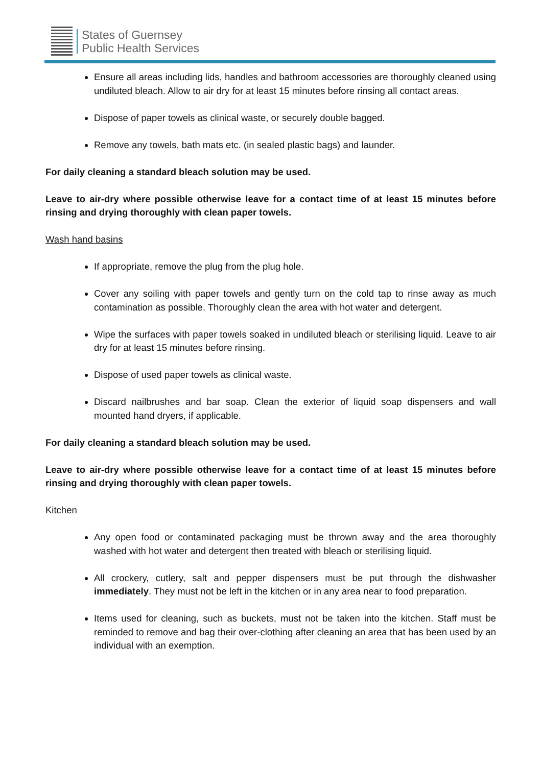States of Guernsey
Public Health Services
Ensure all areas including lids, handles and bathroom accessories are thoroughly cleaned using undiluted bleach. Allow to air dry for at least 15 minutes before rinsing all contact areas.
Dispose of paper towels as clinical waste, or securely double bagged.
Remove any towels, bath mats etc. (in sealed plastic bags) and launder.
For daily cleaning a standard bleach solution may be used.
Leave to air-dry where possible otherwise leave for a contact time of at least 15 minutes before rinsing and drying thoroughly with clean paper towels.
Wash hand basins
If appropriate, remove the plug from the plug hole.
Cover any soiling with paper towels and gently turn on the cold tap to rinse away as much contamination as possible. Thoroughly clean the area with hot water and detergent.
Wipe the surfaces with paper towels soaked in undiluted bleach or sterilising liquid. Leave to air dry for at least 15 minutes before rinsing.
Dispose of used paper towels as clinical waste.
Discard nailbrushes and bar soap. Clean the exterior of liquid soap dispensers and wall mounted hand dryers, if applicable.
For daily cleaning a standard bleach solution may be used.
Leave to air-dry where possible otherwise leave for a contact time of at least 15 minutes before rinsing and drying thoroughly with clean paper towels.
Kitchen
Any open food or contaminated packaging must be thrown away and the area thoroughly washed with hot water and detergent then treated with bleach or sterilising liquid.
All crockery, cutlery, salt and pepper dispensers must be put through the dishwasher immediately. They must not be left in the kitchen or in any area near to food preparation.
Items used for cleaning, such as buckets, must not be taken into the kitchen. Staff must be reminded to remove and bag their over-clothing after cleaning an area that has been used by an individual with an exemption.